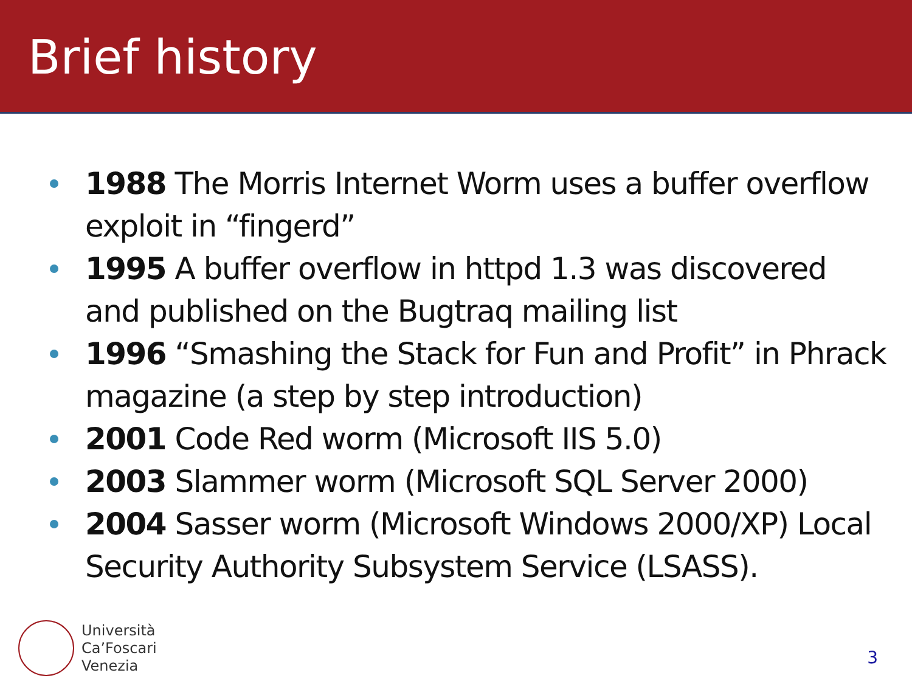Brief history
1988 The Morris Internet Worm uses a buffer overflow exploit in “fingerd”
1995 A buffer overflow in httpd 1.3 was discovered and published on the Bugtraq mailing list
1996 “Smashing the Stack for Fun and Profit” in Phrack magazine (a step by step introduction)
2001 Code Red worm (Microsoft IIS 5.0)
2003 Slammer worm (Microsoft SQL Server 2000)
2004 Sasser worm (Microsoft Windows 2000/XP) Local Security Authority Subsystem Service (LSASS).
Università
Ca’Foscari
Venezia
3